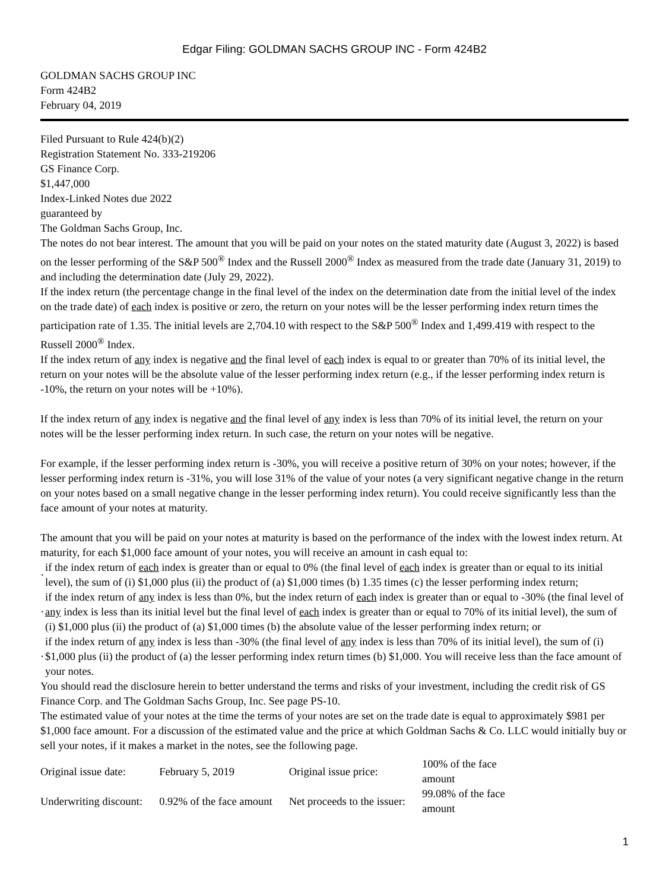Edgar Filing: GOLDMAN SACHS GROUP INC - Form 424B2
GOLDMAN SACHS GROUP INC
Form 424B2
February 04, 2019
Filed Pursuant to Rule 424(b)(2)
Registration Statement No. 333-219206
GS Finance Corp.
$1,447,000
Index-Linked Notes due 2022
guaranteed by
The Goldman Sachs Group, Inc.
The notes do not bear interest. The amount that you will be paid on your notes on the stated maturity date (August 3, 2022) is based on the lesser performing of the S&P 500<sup>®</sup> Index and the Russell 2000<sup>®</sup> Index as measured from the trade date (January 31, 2019) to and including the determination date (July 29, 2022).
If the index return (the percentage change in the final level of the index on the determination date from the initial level of the index on the trade date) of each index is positive or zero, the return on your notes will be the lesser performing index return times the participation rate of 1.35. The initial levels are 2,704.10 with respect to the S&P 500<sup>®</sup> Index and 1,499.419 with respect to the Russell 2000<sup>®</sup> Index.
If the index return of any index is negative and the final level of each index is equal to or greater than 70% of its initial level, the return on your notes will be the absolute value of the lesser performing index return (e.g., if the lesser performing index return is -10%, the return on your notes will be +10%).
If the index return of any index is negative and the final level of any index is less than 70% of its initial level, the return on your notes will be the lesser performing index return. In such case, the return on your notes will be negative.
For example, if the lesser performing index return is -30%, you will receive a positive return of 30% on your notes; however, if the lesser performing index return is -31%, you will lose 31% of the value of your notes (a very significant negative change in the return on your notes based on a small negative change in the lesser performing index return). You could receive significantly less than the face amount of your notes at maturity.
The amount that you will be paid on your notes at maturity is based on the performance of the index with the lowest index return. At maturity, for each $1,000 face amount of your notes, you will receive an amount in cash equal to:
· if the index return of each index is greater than or equal to 0% (the final level of each index is greater than or equal to its initial level), the sum of (i) $1,000 plus (ii) the product of (a) $1,000 times (b) 1.35 times (c) the lesser performing index return;
· if the index return of any index is less than 0%, but the index return of each index is greater than or equal to -30% (the final level of any index is less than its initial level but the final level of each index is greater than or equal to 70% of its initial level), the sum of (i) $1,000 plus (ii) the product of (a) $1,000 times (b) the absolute value of the lesser performing index return; or
· if the index return of any index is less than -30% (the final level of any index is less than 70% of its initial level), the sum of (i) $1,000 plus (ii) the product of (a) the lesser performing index return times (b) $1,000. You will receive less than the face amount of your notes.
You should read the disclosure herein to better understand the terms and risks of your investment, including the credit risk of GS Finance Corp. and The Goldman Sachs Group, Inc. See page PS-10.
The estimated value of your notes at the time the terms of your notes are set on the trade date is equal to approximately $981 per $1,000 face amount. For a discussion of the estimated value and the price at which Goldman Sachs & Co. LLC would initially buy or sell your notes, if it makes a market in the notes, see the following page.
| Original issue date: | February 5, 2019 | Original issue price: | 100% of the face amount |
| Underwriting discount: | 0.92% of the face amount | Net proceeds to the issuer: | 99.08% of the face amount |
1